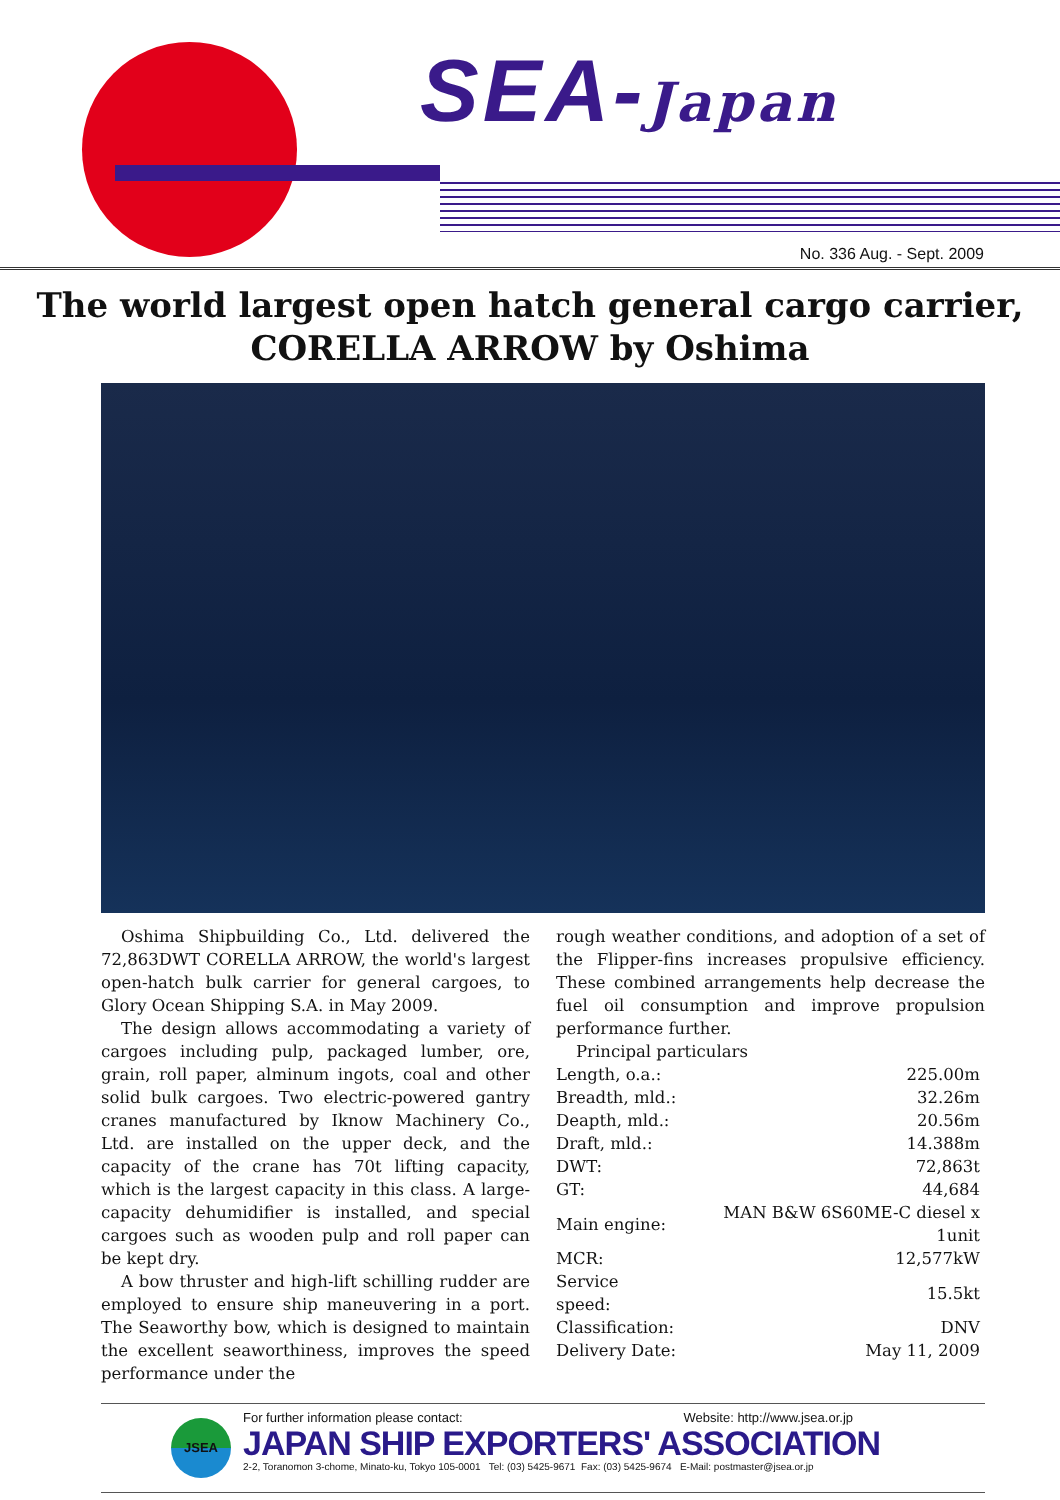SEA-Japan
No. 336 Aug. - Sept. 2009
The world largest open hatch general cargo carrier,
CORELLA ARROW by Oshima
Oshima Shipbuilding Co., Ltd. delivered the 72,863DWT CORELLA ARROW, the world's largest open-hatch bulk carrier for general cargoes, to Glory Ocean Shipping S.A. in May 2009.
The design allows accommodating a variety of cargoes including pulp, packaged lumber, ore, grain, roll paper, alminum ingots, coal and other solid bulk cargoes. Two electric-powered gantry cranes manufactured by Iknow Machinery Co., Ltd. are installed on the upper deck, and the capacity of the crane has 70t lifting capacity, which is the largest capacity in this class. A large-capacity dehumidifier is installed, and special cargoes such as wooden pulp and roll paper can be kept dry.
A bow thruster and high-lift schilling rudder are employed to ensure ship maneuvering in a port. The Seaworthy bow, which is designed to maintain the excellent seaworthiness, improves the speed performance under the
rough weather conditions, and adoption of a set of the Flipper-fins increases propulsive efficiency. These combined arrangements help decrease the fuel oil consumption and improve propulsion performance further.
Principal particulars
| Length, o.a.: | 225.00m |
| Breadth, mld.: | 32.26m |
| Deapth, mld.: | 20.56m |
| Draft, mld.: | 14.388m |
| DWT: | 72,863t |
| GT: | 44,684 |
| Main engine: | MAN B&W 6S60ME-C diesel x 1unit |
| MCR: | 12,577kW |
| Service speed: | 15.5kt |
| Classification: | DNV |
| Delivery Date: | May 11, 2009 |
JSEA
For further information please contact: Website: http://www.jsea.or.jp
JAPAN SHIP EXPORTERS' ASSOCIATION
2-2, Toranomon 3-chome, Minato-ku, Tokyo 105-0001 Tel: (03) 5425-9671 Fax: (03) 5425-9674 E-Mail: postmaster@jsea.or.jp